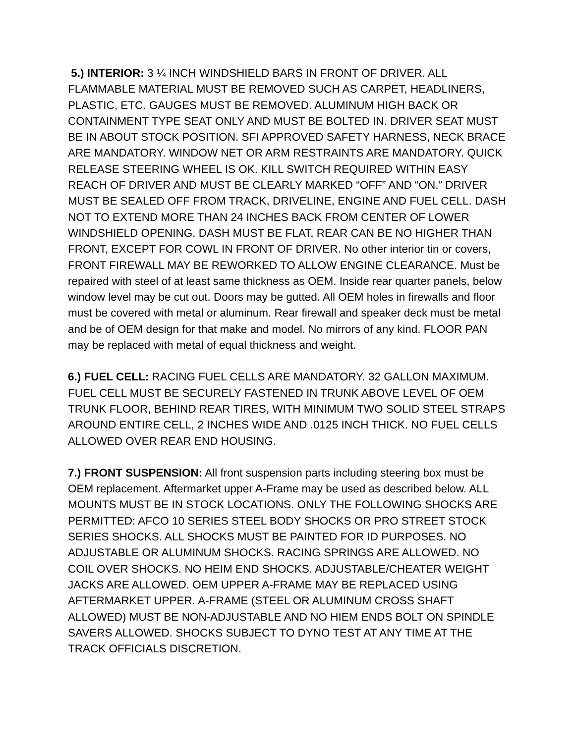5.) INTERIOR: 3 ¼ INCH WINDSHIELD BARS IN FRONT OF DRIVER. ALL FLAMMABLE MATERIAL MUST BE REMOVED SUCH AS CARPET, HEADLINERS, PLASTIC, ETC. GAUGES MUST BE REMOVED. ALUMINUM HIGH BACK OR CONTAINMENT TYPE SEAT ONLY AND MUST BE BOLTED IN. DRIVER SEAT MUST BE IN ABOUT STOCK POSITION. SFI APPROVED SAFETY HARNESS, NECK BRACE ARE MANDATORY. WINDOW NET OR ARM RESTRAINTS ARE MANDATORY. QUICK RELEASE STEERING WHEEL IS OK. KILL SWITCH REQUIRED WITHIN EASY REACH OF DRIVER AND MUST BE CLEARLY MARKED “OFF” AND “ON.” DRIVER MUST BE SEALED OFF FROM TRACK, DRIVELINE, ENGINE AND FUEL CELL. DASH NOT TO EXTEND MORE THAN 24 INCHES BACK FROM CENTER OF LOWER WINDSHIELD OPENING. DASH MUST BE FLAT, REAR CAN BE NO HIGHER THAN FRONT, EXCEPT FOR COWL IN FRONT OF DRIVER. No other interior tin or covers, FRONT FIREWALL MAY BE REWORKED TO ALLOW ENGINE CLEARANCE. Must be repaired with steel of at least same thickness as OEM. Inside rear quarter panels, below window level may be cut out. Doors may be gutted. All OEM holes in firewalls and floor must be covered with metal or aluminum. Rear firewall and speaker deck must be metal and be of OEM design for that make and model. No mirrors of any kind. FLOOR PAN may be replaced with metal of equal thickness and weight.
6.) FUEL CELL: RACING FUEL CELLS ARE MANDATORY. 32 GALLON MAXIMUM. FUEL CELL MUST BE SECURELY FASTENED IN TRUNK ABOVE LEVEL OF OEM TRUNK FLOOR, BEHIND REAR TIRES, WITH MINIMUM TWO SOLID STEEL STRAPS AROUND ENTIRE CELL, 2 INCHES WIDE AND .0125 INCH THICK. NO FUEL CELLS ALLOWED OVER REAR END HOUSING.
7.) FRONT SUSPENSION: All front suspension parts including steering box must be OEM replacement. Aftermarket upper A-Frame may be used as described below. ALL MOUNTS MUST BE IN STOCK LOCATIONS. ONLY THE FOLLOWING SHOCKS ARE PERMITTED: AFCO 10 SERIES STEEL BODY SHOCKS OR PRO STREET STOCK SERIES SHOCKS. ALL SHOCKS MUST BE PAINTED FOR ID PURPOSES. NO ADJUSTABLE OR ALUMINUM SHOCKS. RACING SPRINGS ARE ALLOWED. NO COIL OVER SHOCKS. NO HEIM END SHOCKS. ADJUSTABLE/CHEATER WEIGHT JACKS ARE ALLOWED. OEM UPPER A-FRAME MAY BE REPLACED USING AFTERMARKET UPPER. A-FRAME (STEEL OR ALUMINUM CROSS SHAFT ALLOWED) MUST BE NON-ADJUSTABLE AND NO HIEM ENDS BOLT ON SPINDLE SAVERS ALLOWED. SHOCKS SUBJECT TO DYNO TEST AT ANY TIME AT THE TRACK OFFICIALS DISCRETION.